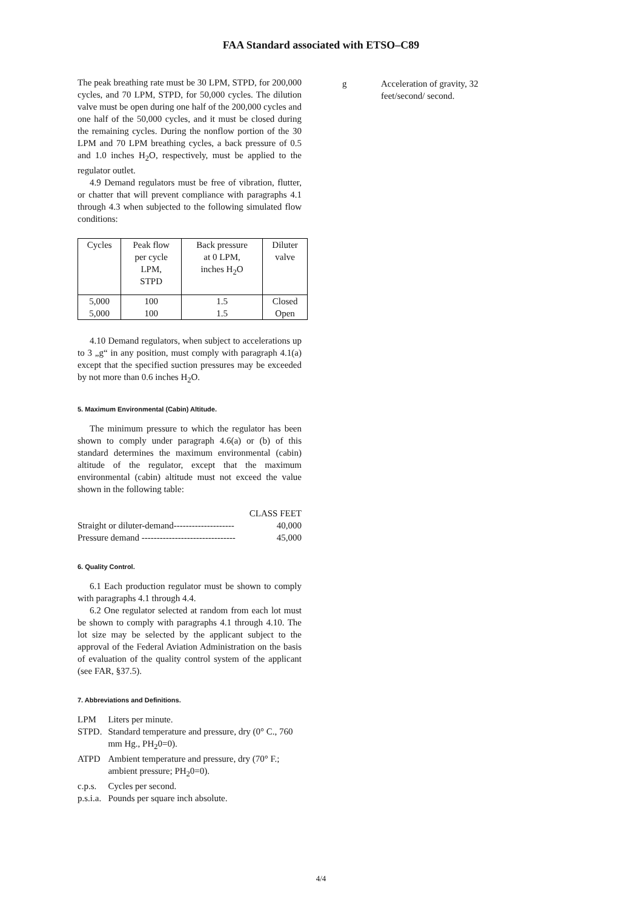FAA Standard associated with ETSO–C89
The peak breathing rate must be 30 LPM, STPD, for 200,000 cycles, and 70 LPM, STPD, for 50,000 cycles. The dilution valve must be open during one half of the 200,000 cycles and one half of the 50,000 cycles, and it must be closed during the remaining cycles. During the nonflow portion of the 30 LPM and 70 LPM breathing cycles, a back pressure of 0.5 and 1.0 inches H<sub>2</sub>O, respectively, must be applied to the regulator outlet.
4.9 Demand regulators must be free of vibration, flutter, or chatter that will prevent compliance with paragraphs 4.1 through 4.3 when subjected to the following simulated flow conditions:
| Cycles | Peak flow per cycle LPM, STPD | Back pressure at 0 LPM, inches H<sub>2</sub>O | Diluter valve |
| --- | --- | --- | --- |
| 5,000 | 100 | 1.5 | Closed |
| 5,000 | 100 | 1.5 | Open |
4.10 Demand regulators, when subject to accelerations up to 3 „g“ in any position, must comply with paragraph 4.1(a) except that the specified suction pressures may be exceeded by not more than 0.6 inches H<sub>2</sub>O.
5. Maximum Environmental (Cabin) Altitude.
The minimum pressure to which the regulator has been shown to comply under paragraph 4.6(a) or (b) of this standard determines the maximum environmental (cabin) altitude of the regulator, except that the maximum environmental (cabin) altitude must not exceed the value shown in the following table:
| | CLASS FEET |
| Straight or diluter-demand-------------------- | 40,000 |
| Pressure demand ------------------------------- | 45,000 |
6. Quality Control.
6.1 Each production regulator must be shown to comply with paragraphs 4.1 through 4.4.
6.2 One regulator selected at random from each lot must be shown to comply with paragraphs 4.1 through 4.10. The lot size may be selected by the applicant subject to the approval of the Federal Aviation Administration on the basis of evaluation of the quality control system of the applicant (see FAR, §37.5).
7. Abbreviations and Definitions.
| LPM | Liters per minute. |
| STPD. | Standard temperature and pressure, dry (0° C., 760 mm Hg., PH<sub>2</sub>0=0). |
| ATPD | Ambient temperature and pressure, dry (70° F.; ambient pressure; PH<sub>2</sub>0=0). |
| c.p.s. | Cycles per second. |
| p.s.i.a. | Pounds per square inch absolute. |
| g | Acceleration of gravity, 32 feet/second/ second. |
4/4